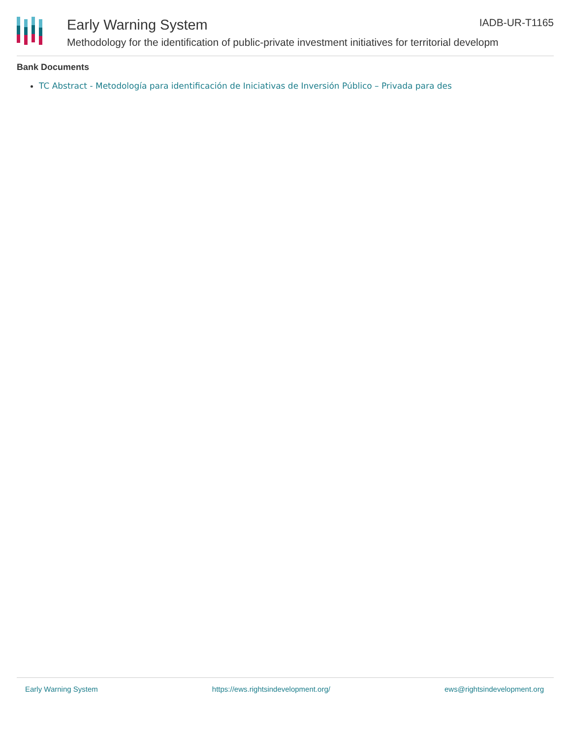Early Warning System IADB-UR-T1165
Methodology for the identification of public-private investment initiatives for territorial developm
Bank Documents
TC Abstract - Metodología para identificación de Iniciativas de Inversión Público – Privada para des
Early Warning System https://ews.rightsindevelopment.org/ ews@rightsindevelopment.org